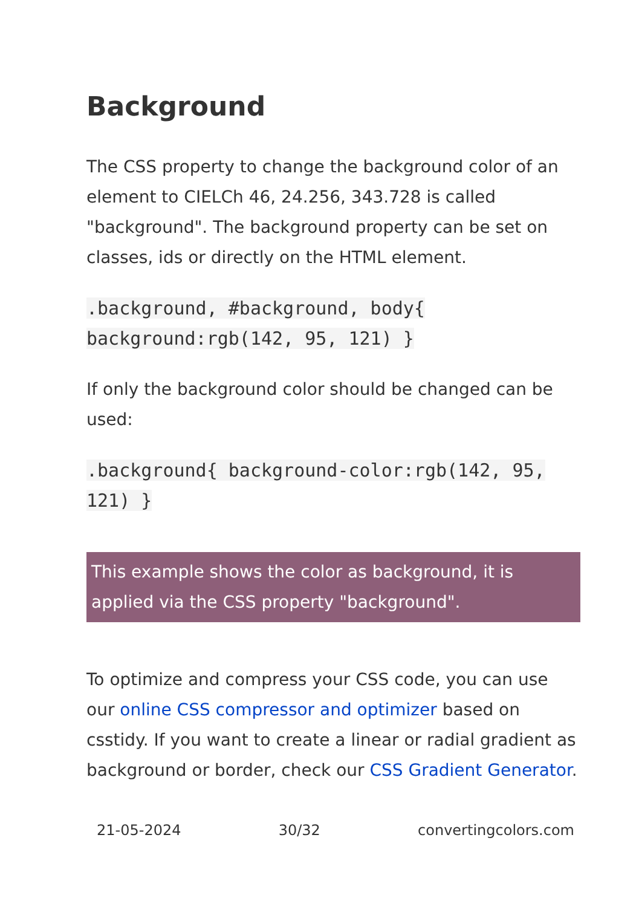Background
The CSS property to change the background color of an element to CIELCh 46, 24.256, 343.728 is called "background". The background property can be set on classes, ids or directly on the HTML element.
.background, #background, body{ background:rgb(142, 95, 121) }
If only the background color should be changed can be used:
.background{ background-color:rgb(142, 95, 121) }
This example shows the color as background, it is applied via the CSS property "background".
To optimize and compress your CSS code, you can use our online CSS compressor and optimizer based on csstidy. If you want to create a linear or radial gradient as background or border, check our CSS Gradient Generator.
21-05-2024 30/32 convertingcolors.com